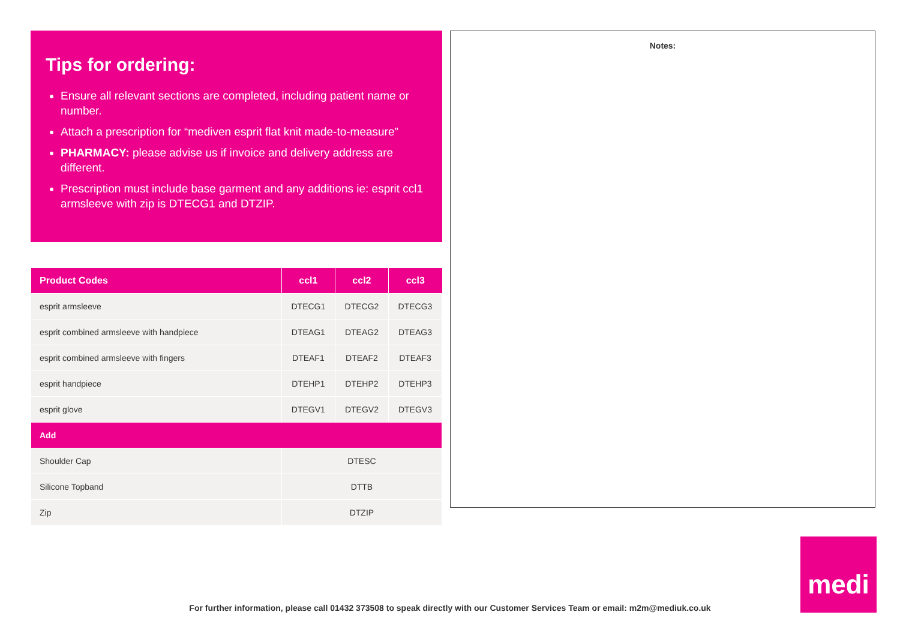Tips for ordering:
Ensure all relevant sections are completed, including patient name or number.
Attach a prescription for “mediven esprit flat knit made-to-measure”
PHARMACY: please advise us if invoice and delivery address are different.
Prescription must include base garment and any additions ie: esprit ccl1 armsleeve with zip is DTECG1 and DTZIP.
| Product Codes | ccl1 | ccl2 | ccl3 |
| --- | --- | --- | --- |
| esprit armsleeve | DTECG1 | DTECG2 | DTECG3 |
| esprit combined armsleeve with handpiece | DTEAG1 | DTEAG2 | DTEAG3 |
| esprit combined armsleeve with fingers | DTEAF1 | DTEAF2 | DTEAF3 |
| esprit handpiece | DTEHP1 | DTEHP2 | DTEHP3 |
| esprit glove | DTEGV1 | DTEGV2 | DTEGV3 |
| Add | | | |
| Shoulder Cap | DTESC | | |
| Silicone Topband | DTTB | | |
| Zip | DTZIP | | |
Notes:
medi
For further information, please call 01432 373508 to speak directly with our Customer Services Team or email: m2m@mediuk.co.uk